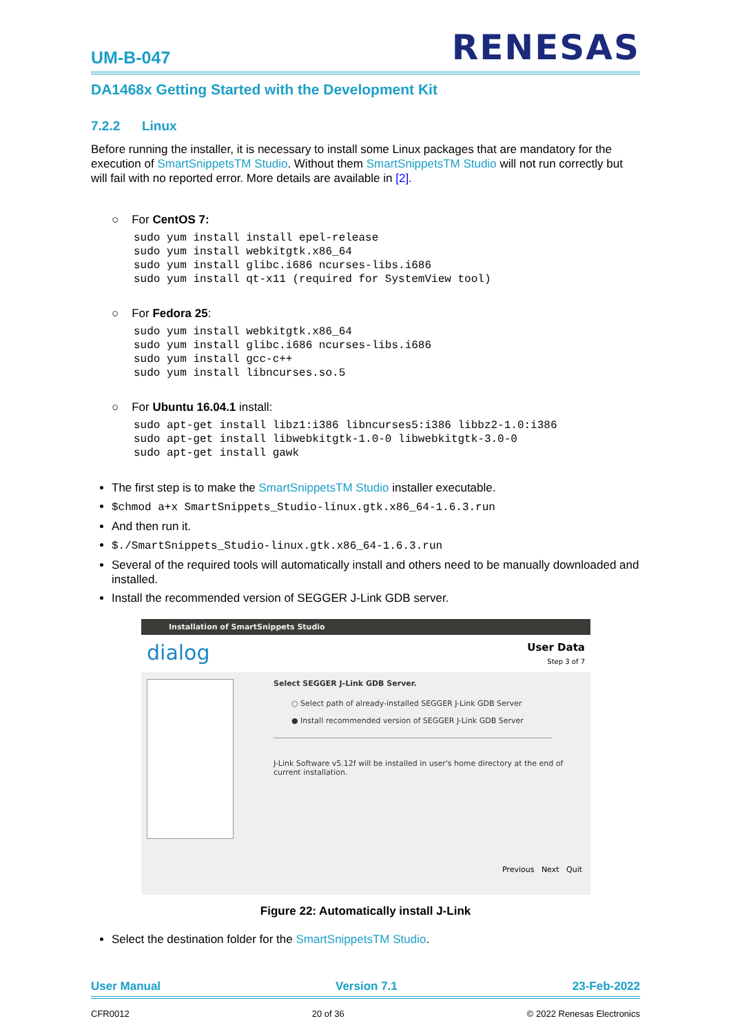UM-B-047
RENESAS
DA1468x Getting Started with the Development Kit
7.2.2 Linux
Before running the installer, it is necessary to install some Linux packages that are mandatory for the execution of SmartSnippetsTM Studio. Without them SmartSnippetsTM Studio will not run correctly but will fail with no reported error. More details are available in [2].
○ For CentOS 7:
sudo yum install install epel-release
sudo yum install webkitgtk.x86_64
sudo yum install glibc.i686 ncurses-libs.i686
sudo yum install qt-x11 (required for SystemView tool)
○ For Fedora 25:
sudo yum install webkitgtk.x86_64
sudo yum install glibc.i686 ncurses-libs.i686
sudo yum install gcc-c++
sudo yum install libncurses.so.5
○ For Ubuntu 16.04.1 install:
sudo apt-get install libz1:i386 libncurses5:i386 libbz2-1.0:i386
sudo apt-get install libwebkitgtk-1.0-0 libwebkitgtk-3.0-0
sudo apt-get install gawk
The first step is to make the SmartSnippetsTM Studio installer executable.
$chmod a+x SmartSnippets_Studio-linux.gtk.x86_64-1.6.3.run
And then run it.
$./SmartSnippets_Studio-linux.gtk.x86_64-1.6.3.run
Several of the required tools will automatically install and others need to be manually downloaded and installed.
Install the recommended version of SEGGER J-Link GDB server.
Installation of SmartSnippets Studio
dialog
User Data
Step 3 of 7
Select SEGGER J-Link GDB Server.
○ Select path of already-installed SEGGER J-Link GDB Server
● Install recommended version of SEGGER J-Link GDB Server
J-Link Software v5.12f will be installed in user's home directory at the end of
current installation.
Previous Next Quit
Figure 22: Automatically install J-Link
Select the destination folder for the SmartSnippetsTM Studio.
User Manual Version 7.1 23-Feb-2022
CFR0012 20 of 36 © 2022 Renesas Electronics